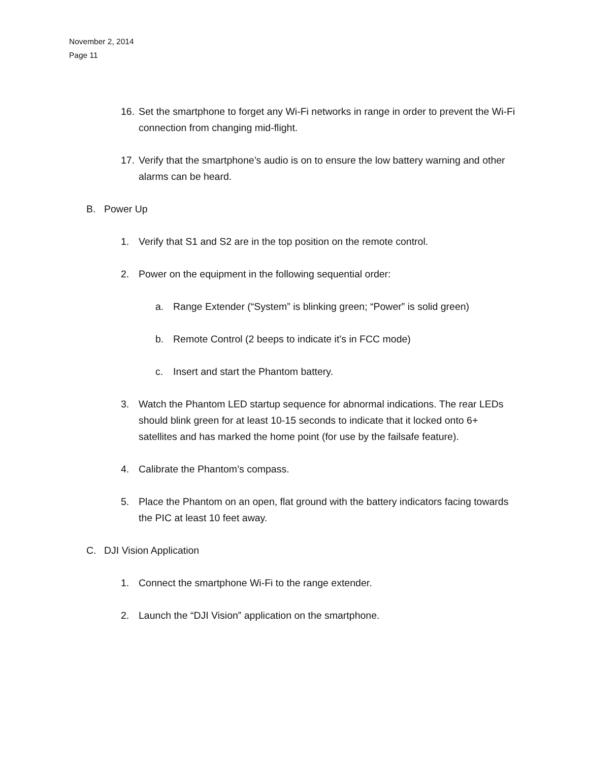November 2, 2014
Page 11
16. Set the smartphone to forget any Wi-Fi networks in range in order to prevent the Wi-Fi connection from changing mid-flight.
17. Verify that the smartphone’s audio is on to ensure the low battery warning and other alarms can be heard.
B. Power Up
1. Verify that S1 and S2 are in the top position on the remote control.
2. Power on the equipment in the following sequential order:
a. Range Extender (“System” is blinking green; “Power” is solid green)
b. Remote Control (2 beeps to indicate it’s in FCC mode)
c. Insert and start the Phantom battery.
3. Watch the Phantom LED startup sequence for abnormal indications. The rear LEDs should blink green for at least 10-15 seconds to indicate that it locked onto 6+ satellites and has marked the home point (for use by the failsafe feature).
4. Calibrate the Phantom’s compass.
5. Place the Phantom on an open, flat ground with the battery indicators facing towards the PIC at least 10 feet away.
C. DJI Vision Application
1. Connect the smartphone Wi-Fi to the range extender.
2. Launch the “DJI Vision” application on the smartphone.